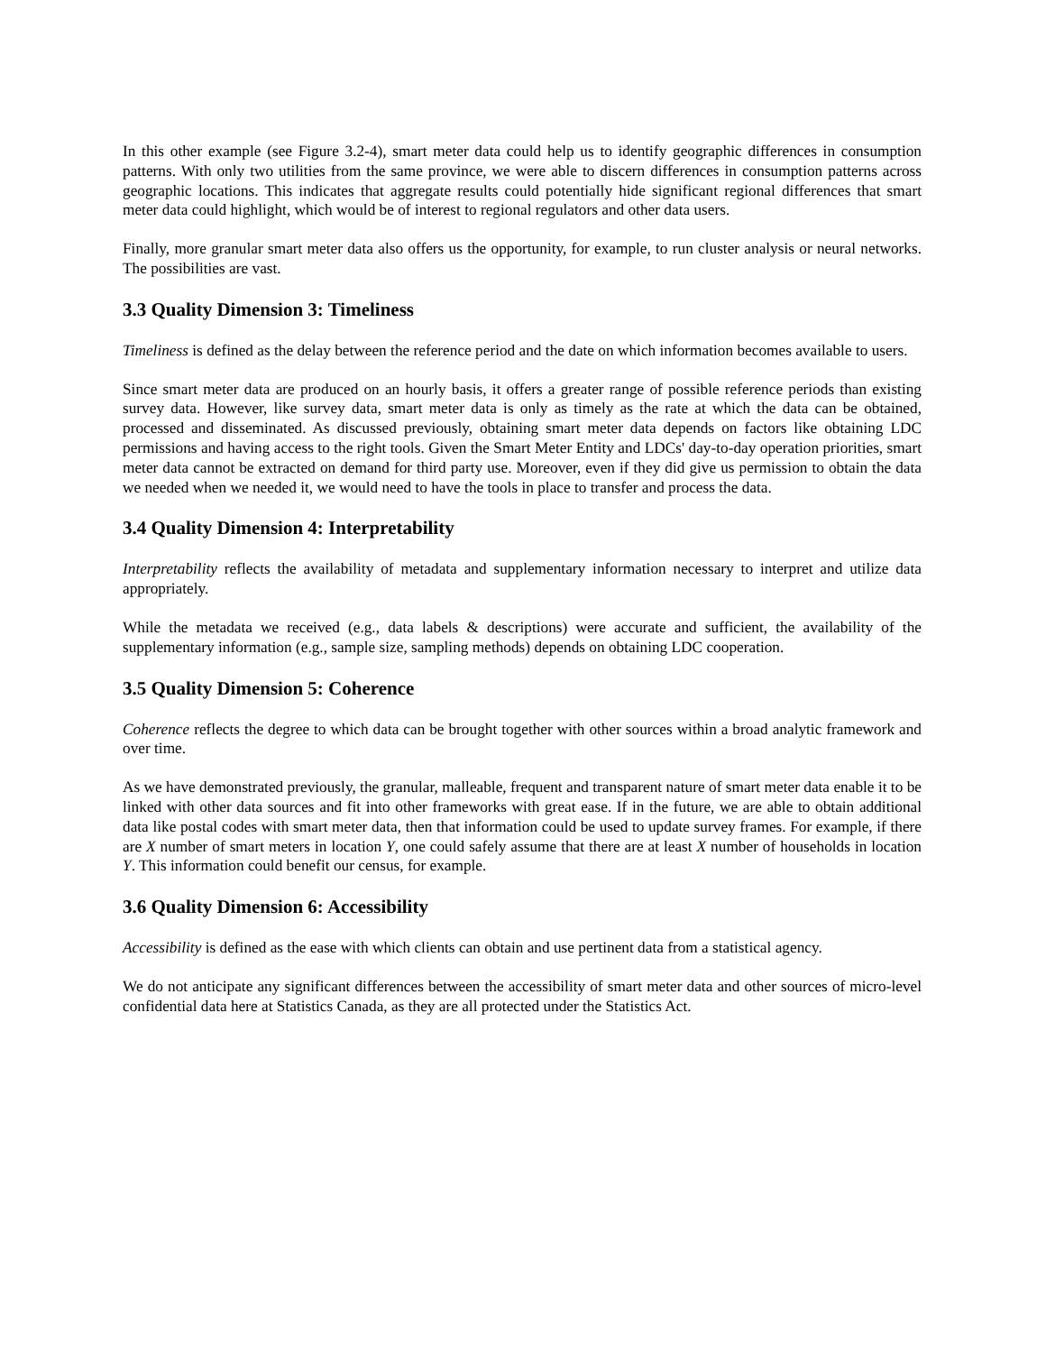In this other example (see Figure 3.2-4), smart meter data could help us to identify geographic differences in consumption patterns. With only two utilities from the same province, we were able to discern differences in consumption patterns across geographic locations. This indicates that aggregate results could potentially hide significant regional differences that smart meter data could highlight, which would be of interest to regional regulators and other data users.
Finally, more granular smart meter data also offers us the opportunity, for example, to run cluster analysis or neural networks. The possibilities are vast.
3.3 Quality Dimension 3: Timeliness
Timeliness is defined as the delay between the reference period and the date on which information becomes available to users.
Since smart meter data are produced on an hourly basis, it offers a greater range of possible reference periods than existing survey data. However, like survey data, smart meter data is only as timely as the rate at which the data can be obtained, processed and disseminated. As discussed previously, obtaining smart meter data depends on factors like obtaining LDC permissions and having access to the right tools. Given the Smart Meter Entity and LDCs' day-to-day operation priorities, smart meter data cannot be extracted on demand for third party use. Moreover, even if they did give us permission to obtain the data we needed when we needed it, we would need to have the tools in place to transfer and process the data.
3.4 Quality Dimension 4: Interpretability
Interpretability reflects the availability of metadata and supplementary information necessary to interpret and utilize data appropriately.
While the metadata we received (e.g., data labels & descriptions) were accurate and sufficient, the availability of the supplementary information (e.g., sample size, sampling methods) depends on obtaining LDC cooperation.
3.5 Quality Dimension 5: Coherence
Coherence reflects the degree to which data can be brought together with other sources within a broad analytic framework and over time.
As we have demonstrated previously, the granular, malleable, frequent and transparent nature of smart meter data enable it to be linked with other data sources and fit into other frameworks with great ease. If in the future, we are able to obtain additional data like postal codes with smart meter data, then that information could be used to update survey frames. For example, if there are X number of smart meters in location Y, one could safely assume that there are at least X number of households in location Y. This information could benefit our census, for example.
3.6 Quality Dimension 6: Accessibility
Accessibility is defined as the ease with which clients can obtain and use pertinent data from a statistical agency.
We do not anticipate any significant differences between the accessibility of smart meter data and other sources of micro-level confidential data here at Statistics Canada, as they are all protected under the Statistics Act.